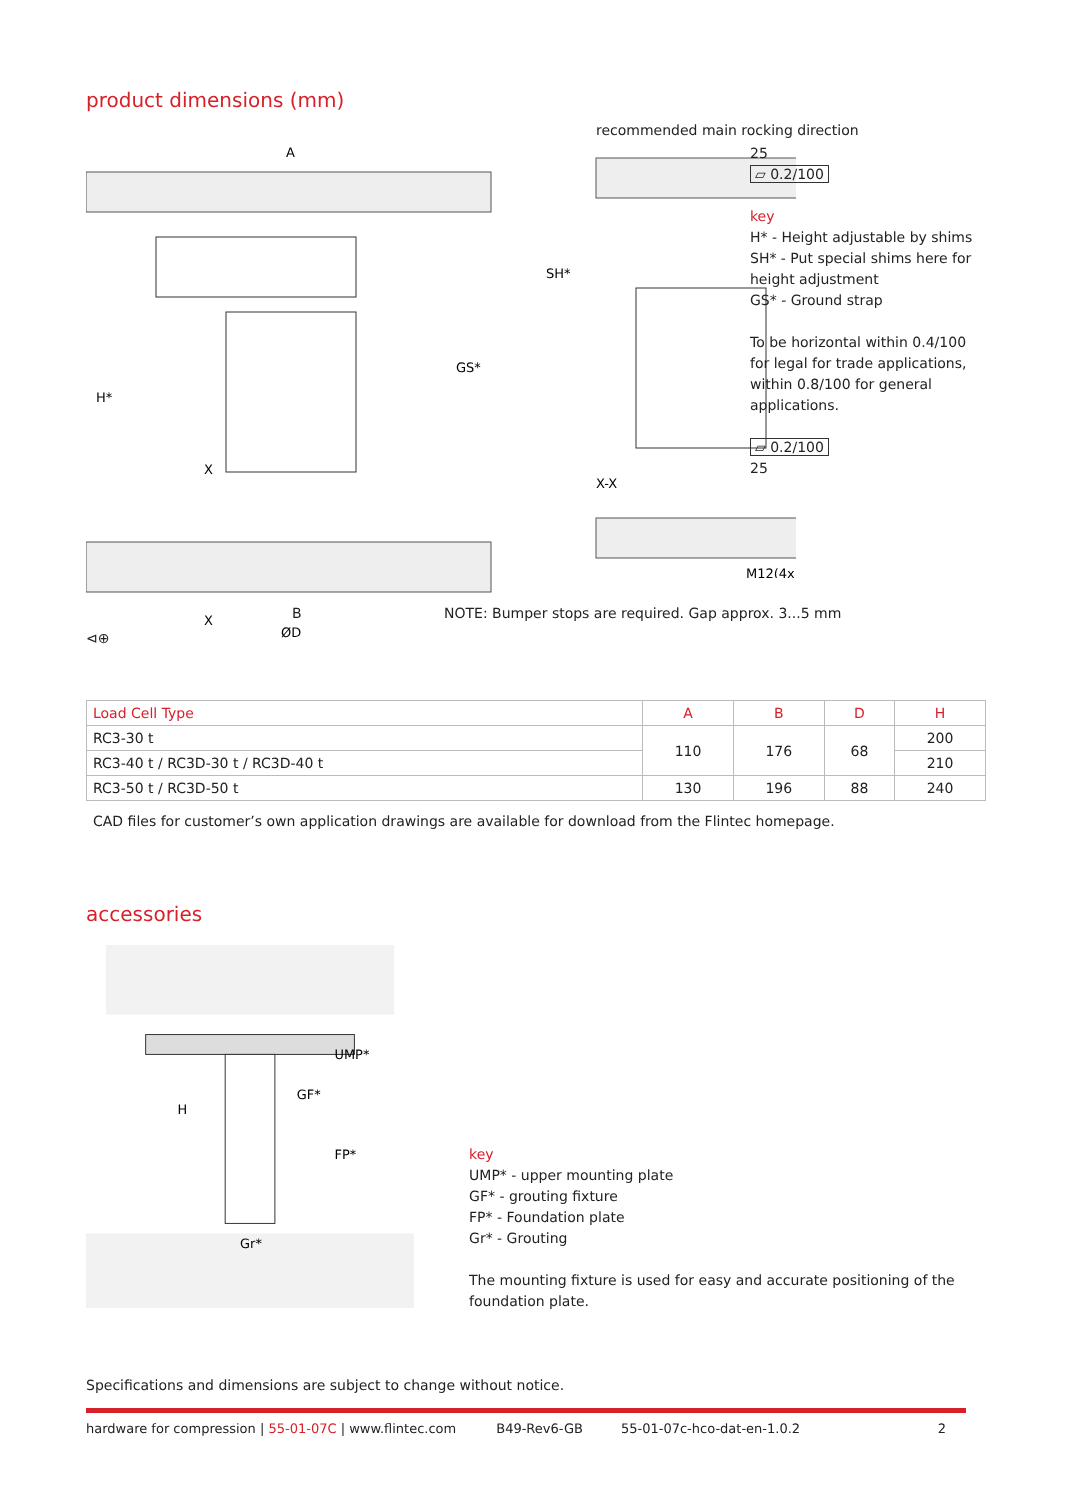product dimensions (mm)
A
H*
GS*
X
X
ØD
recommended main rocking direction
SH*
X-X
M12(4x)
25
▱ 0.2/100
key
H* - Height adjustable by shims
SH* - Put special shims here for
height adjustment
GS* - Ground strap
To be horizontal within 0.4/100
for legal for trade applications,
within 0.8/100 for general
applications.
▱ 0.2/100
25
B
NOTE: Bumper stops are required. Gap approx. 3...5 mm
⊲⊕
| Load Cell Type | A | B | D | H |
| --- | --- | --- | --- | --- |
| RC3-30 t | 110 | 176 | 68 | 200 |
| RC3-40 t / RC3D-30 t / RC3D-40 t | | | | 210 |
| RC3-50 t / RC3D-50 t | 130 | 196 | 88 | 240 |
CAD files for customer’s own application drawings are available for download from the Flintec homepage.
accessories
UMP*
GF*
H
FP*
Gr*
key
UMP* - upper mounting plate
GF* - grouting fixture
FP* - Foundation plate
Gr* - Grouting
The mounting fixture is used for easy and accurate positioning of the foundation plate.
Specifications and dimensions are subject to change without notice.
hardware for compression | 55-01-07C | www.flintec.com B49-Rev6-GB 55-01-07c-hco-dat-en-1.0.2 2